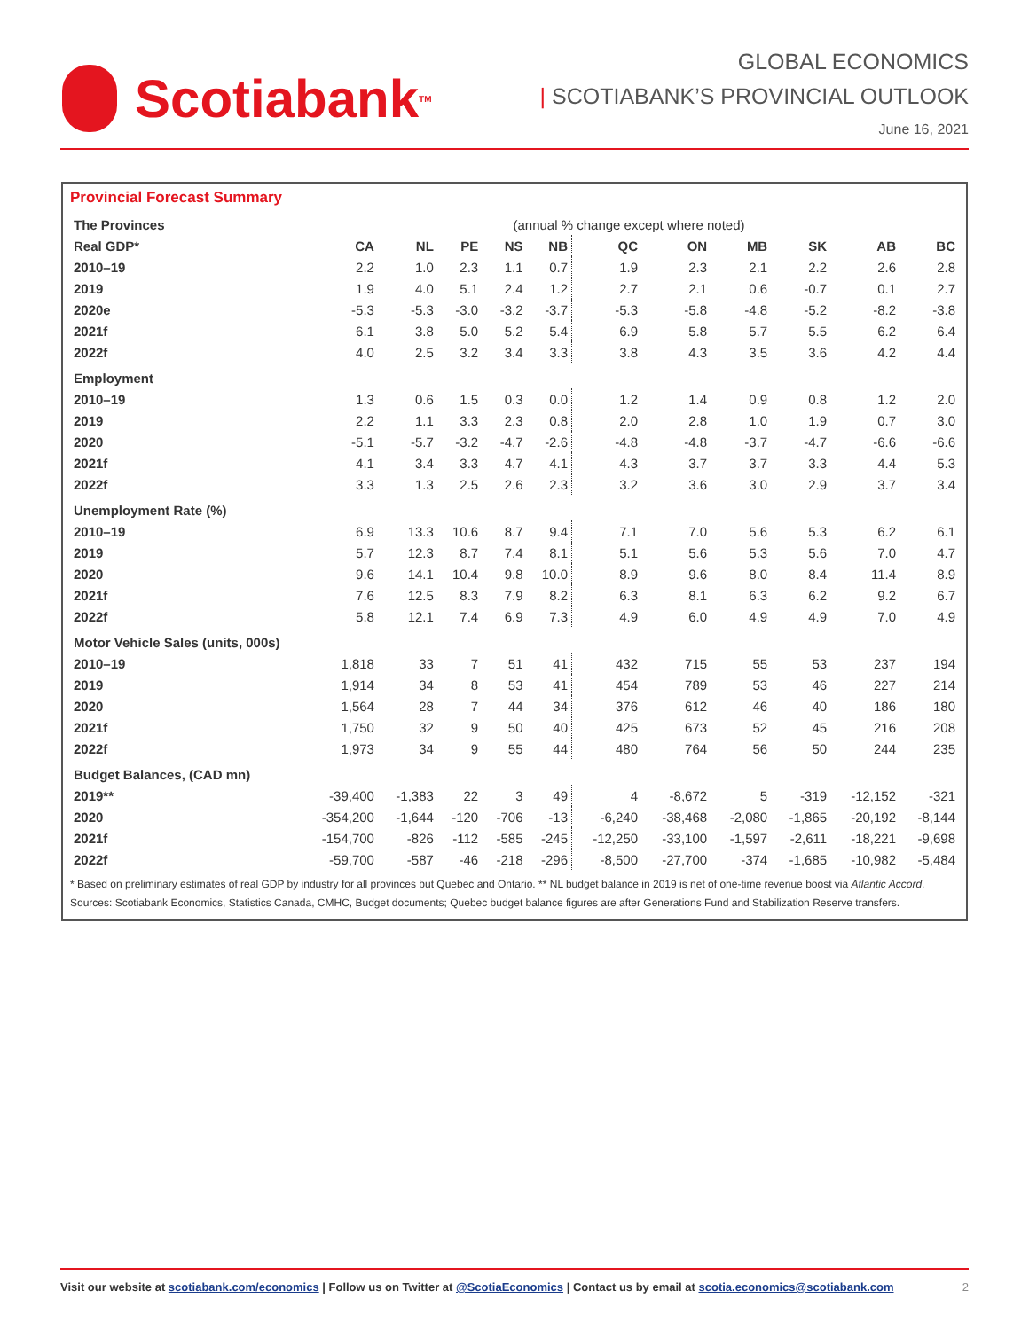Scotiabank TM
GLOBAL ECONOMICS
| SCOTIABANK’S PROVINCIAL OUTLOOK
June 16, 2021
Provincial Forecast Summary
| The Provinces | (annual % change except where noted) | | | | | | | | | | |
| Real GDP* | CA | NL | PE | NS | NB | QC | ON | MB | SK | AB | BC |
| 2010–19 | 2.2 | 1.0 | 2.3 | 1.1 | 0.7 | 1.9 | 2.3 | 2.1 | 2.2 | 2.6 | 2.8 |
| 2019 | 1.9 | 4.0 | 5.1 | 2.4 | 1.2 | 2.7 | 2.1 | 0.6 | -0.7 | 0.1 | 2.7 |
| 2020e | -5.3 | -5.3 | -3.0 | -3.2 | -3.7 | -5.3 | -5.8 | -4.8 | -5.2 | -8.2 | -3.8 |
| 2021f | 6.1 | 3.8 | 5.0 | 5.2 | 5.4 | 6.9 | 5.8 | 5.7 | 5.5 | 6.2 | 6.4 |
| 2022f | 4.0 | 2.5 | 3.2 | 3.4 | 3.3 | 3.8 | 4.3 | 3.5 | 3.6 | 4.2 | 4.4 |
| Employment | | | | | | | | | | | |
| 2010–19 | 1.3 | 0.6 | 1.5 | 0.3 | 0.0 | 1.2 | 1.4 | 0.9 | 0.8 | 1.2 | 2.0 |
| 2019 | 2.2 | 1.1 | 3.3 | 2.3 | 0.8 | 2.0 | 2.8 | 1.0 | 1.9 | 0.7 | 3.0 |
| 2020 | -5.1 | -5.7 | -3.2 | -4.7 | -2.6 | -4.8 | -4.8 | -3.7 | -4.7 | -6.6 | -6.6 |
| 2021f | 4.1 | 3.4 | 3.3 | 4.7 | 4.1 | 4.3 | 3.7 | 3.7 | 3.3 | 4.4 | 5.3 |
| 2022f | 3.3 | 1.3 | 2.5 | 2.6 | 2.3 | 3.2 | 3.6 | 3.0 | 2.9 | 3.7 | 3.4 |
| Unemployment Rate (%) | | | | | | | | | | | |
| 2010–19 | 6.9 | 13.3 | 10.6 | 8.7 | 9.4 | 7.1 | 7.0 | 5.6 | 5.3 | 6.2 | 6.1 |
| 2019 | 5.7 | 12.3 | 8.7 | 7.4 | 8.1 | 5.1 | 5.6 | 5.3 | 5.6 | 7.0 | 4.7 |
| 2020 | 9.6 | 14.1 | 10.4 | 9.8 | 10.0 | 8.9 | 9.6 | 8.0 | 8.4 | 11.4 | 8.9 |
| 2021f | 7.6 | 12.5 | 8.3 | 7.9 | 8.2 | 6.3 | 8.1 | 6.3 | 6.2 | 9.2 | 6.7 |
| 2022f | 5.8 | 12.1 | 7.4 | 6.9 | 7.3 | 4.9 | 6.0 | 4.9 | 4.9 | 7.0 | 4.9 |
| Motor Vehicle Sales (units, 000s) | | | | | | | | | | | |
| 2010–19 | 1,818 | 33 | 7 | 51 | 41 | 432 | 715 | 55 | 53 | 237 | 194 |
| 2019 | 1,914 | 34 | 8 | 53 | 41 | 454 | 789 | 53 | 46 | 227 | 214 |
| 2020 | 1,564 | 28 | 7 | 44 | 34 | 376 | 612 | 46 | 40 | 186 | 180 |
| 2021f | 1,750 | 32 | 9 | 50 | 40 | 425 | 673 | 52 | 45 | 216 | 208 |
| 2022f | 1,973 | 34 | 9 | 55 | 44 | 480 | 764 | 56 | 50 | 244 | 235 |
| Budget Balances, (CAD mn) | | | | | | | | | | | |
| 2019** | -39,400 | -1,383 | 22 | 3 | 49 | 4 | -8,672 | 5 | -319 | -12,152 | -321 |
| 2020 | -354,200 | -1,644 | -120 | -706 | -13 | -6,240 | -38,468 | -2,080 | -1,865 | -20,192 | -8,144 |
| 2021f | -154,700 | -826 | -112 | -585 | -245 | -12,250 | -33,100 | -1,597 | -2,611 | -18,221 | -9,698 |
| 2022f | -59,700 | -587 | -46 | -218 | -296 | -8,500 | -27,700 | -374 | -1,685 | -10,982 | -5,484 |
* Based on preliminary estimates of real GDP by industry for all provinces but Quebec and Ontario. ** NL budget balance in 2019 is net of one-time revenue boost via Atlantic Accord.
Sources: Scotiabank Economics, Statistics Canada, CMHC, Budget documents; Quebec budget balance figures are after Generations Fund and Stabilization Reserve transfers.
Visit our website at scotiabank.com/economics | Follow us on Twitter at @ScotiaEconomics | Contact us by email at scotia.economics@scotiabank.com 2